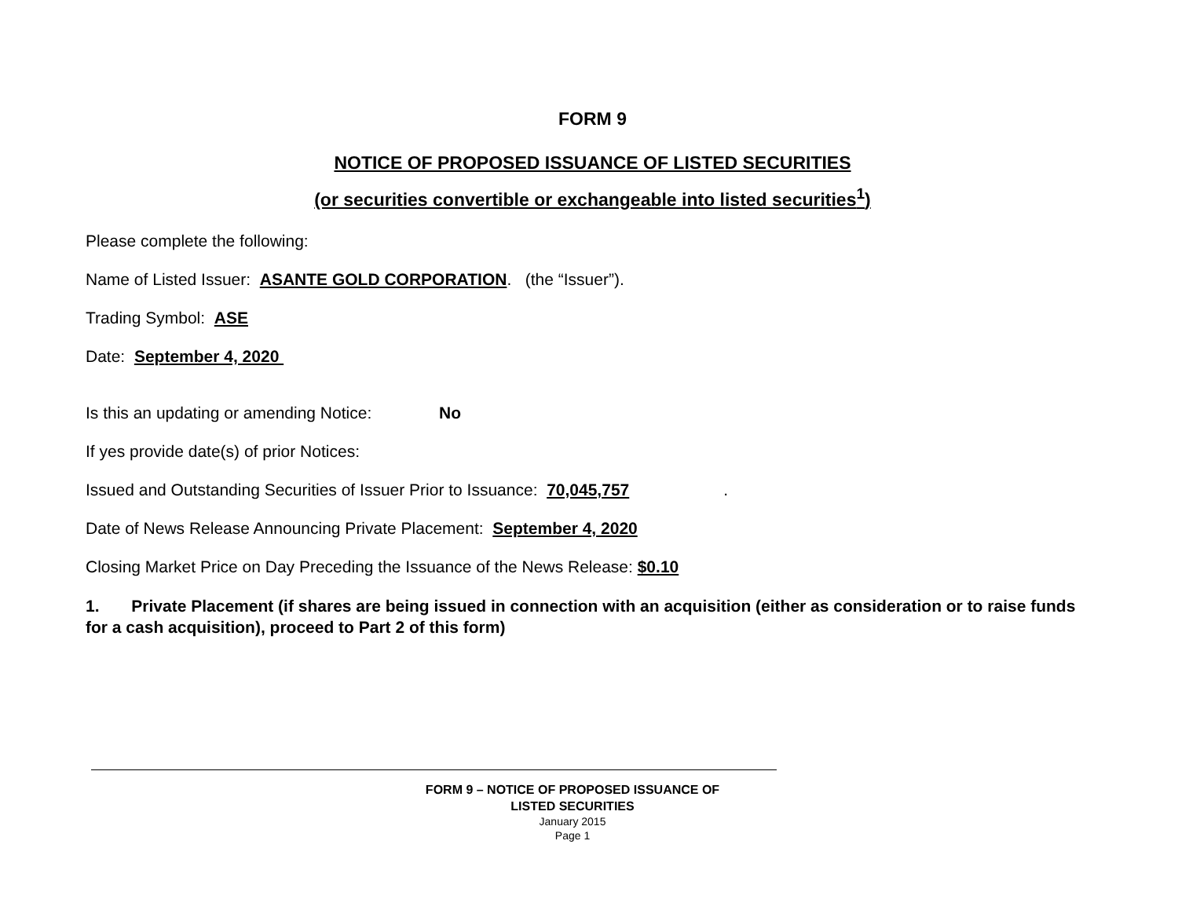FORM 9
NOTICE OF PROPOSED ISSUANCE OF LISTED SECURITIES
(or securities convertible or exchangeable into listed securities<sup>1</sup>)
Please complete the following:
Name of Listed Issuer: ASANTE GOLD CORPORATION. (the “Issuer”).
Trading Symbol: ASE
Date: September 4, 2020
Is this an updating or amending Notice: No
If yes provide date(s) of prior Notices:
Issued and Outstanding Securities of Issuer Prior to Issuance: 70,045,757.
Date of News Release Announcing Private Placement: September 4, 2020
Closing Market Price on Day Preceding the Issuance of the News Release: $0.10
1. Private Placement (if shares are being issued in connection with an acquisition (either as consideration or to raise funds for a cash acquisition), proceed to Part 2 of this form)
FORM 9 – NOTICE OF PROPOSED ISSUANCE OF LISTED SECURITIES
January 2015
Page 1